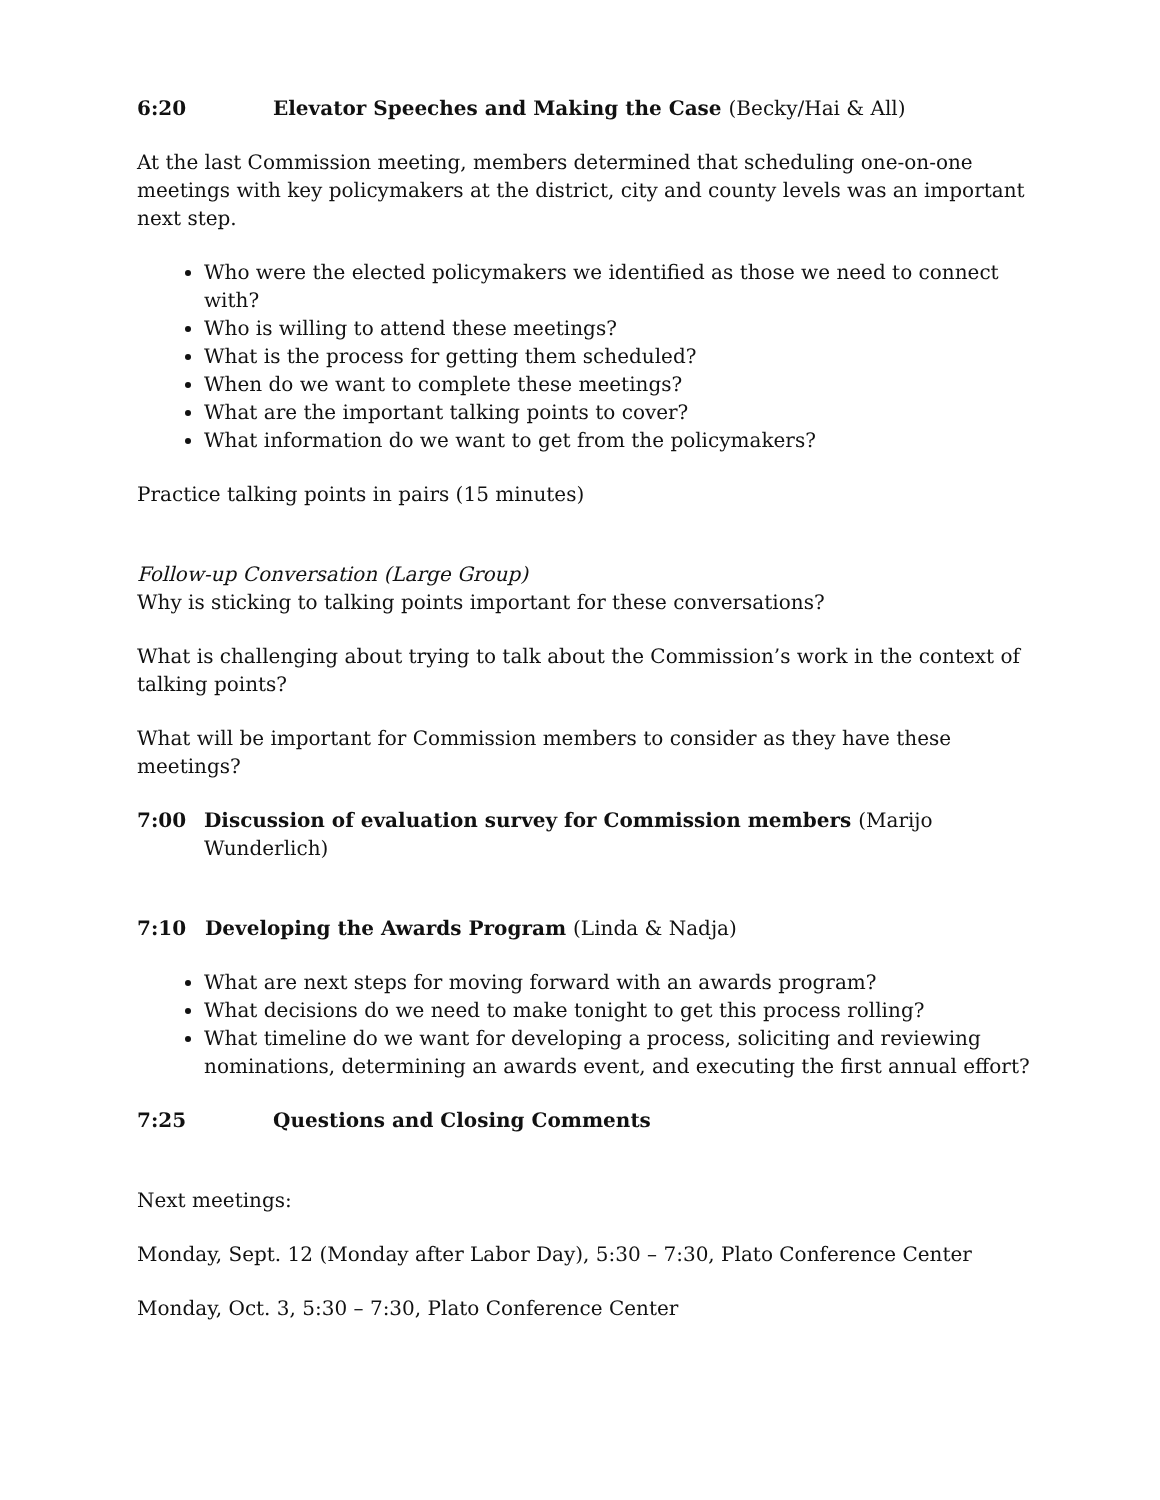6:20 Elevator Speeches and Making the Case (Becky/Hai & All)
At the last Commission meeting, members determined that scheduling one-on-one meetings with key policymakers at the district, city and county levels was an important next step.
Who were the elected policymakers we identified as those we need to connect with?
Who is willing to attend these meetings?
What is the process for getting them scheduled?
When do we want to complete these meetings?
What are the important talking points to cover?
What information do we want to get from the policymakers?
Practice talking points in pairs (15 minutes)
Follow-up Conversation (Large Group)
Why is sticking to talking points important for these conversations?
What is challenging about trying to talk about the Commission’s work in the context of talking points?
What will be important for Commission members to consider as they have these meetings?
7:00 Discussion of evaluation survey for Commission members (Marijo Wunderlich)
7:10 Developing the Awards Program (Linda & Nadja)
What are next steps for moving forward with an awards program?
What decisions do we need to make tonight to get this process rolling?
What timeline do we want for developing a process, soliciting and reviewing nominations, determining an awards event, and executing the first annual effort?
7:25 Questions and Closing Comments
Next meetings:
Monday, Sept. 12 (Monday after Labor Day), 5:30 – 7:30, Plato Conference Center
Monday, Oct. 3, 5:30 – 7:30, Plato Conference Center